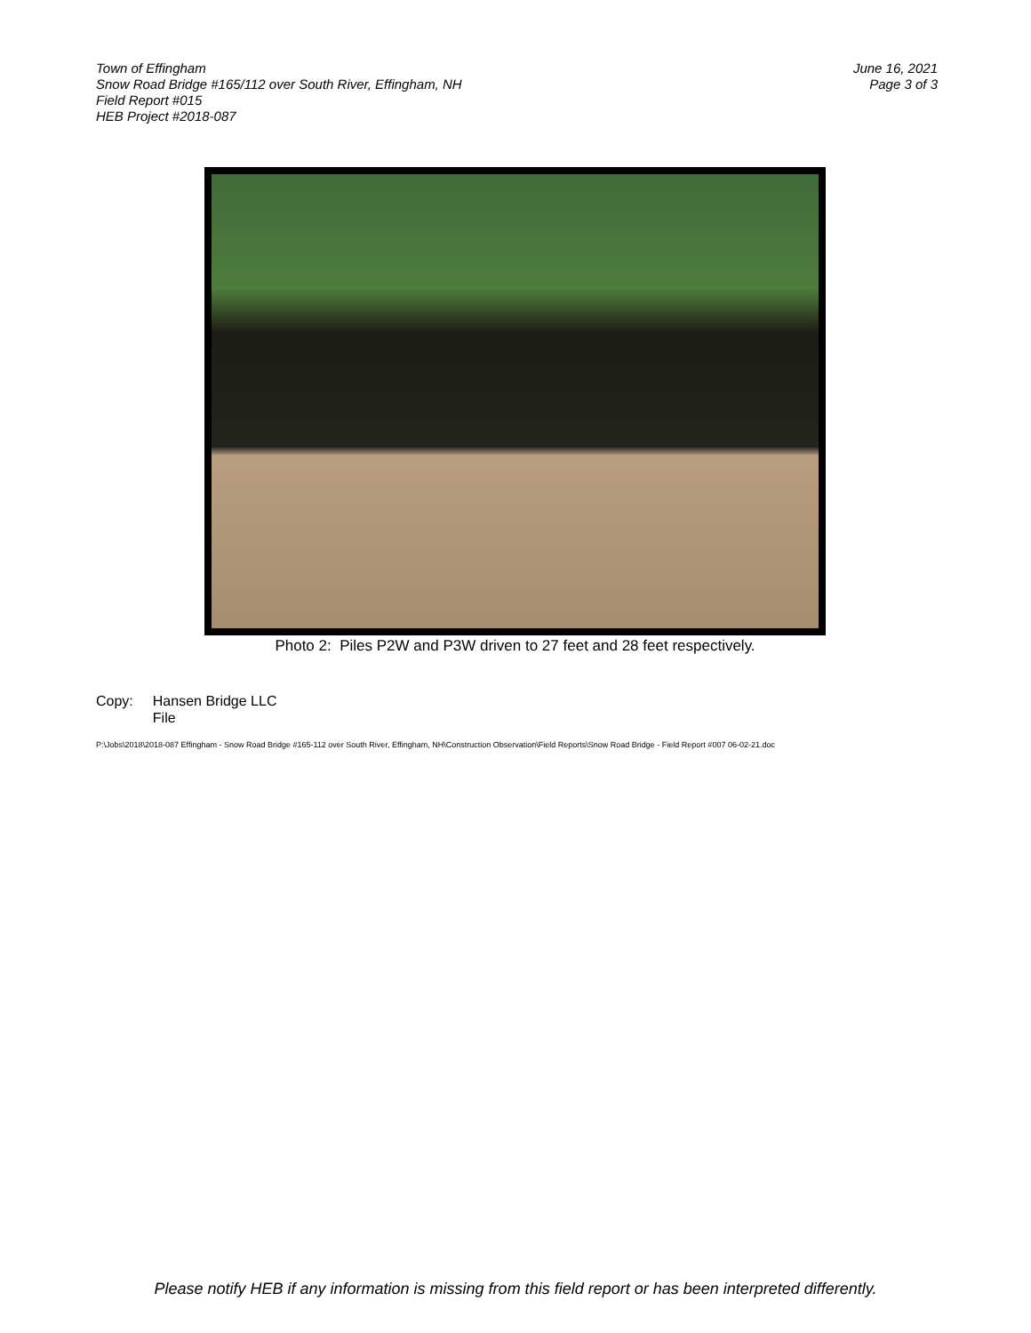Town of Effingham
Snow Road Bridge #165/112 over South River, Effingham, NH
Field Report #015
HEB Project #2018-087
June 16, 2021
Page 3 of 3
Photo 2: Piles P2W and P3W driven to 27 feet and 28 feet respectively.
Copy: Hansen Bridge LLC
File
P:\Jobs\2018\2018-087 Effingham - Snow Road Bridge #165-112 over South River, Effingham, NH\Construction Observation\Field Reports\Snow Road Bridge - Field Report #007 06-02-21.doc
Please notify HEB if any information is missing from this field report or has been interpreted differently.